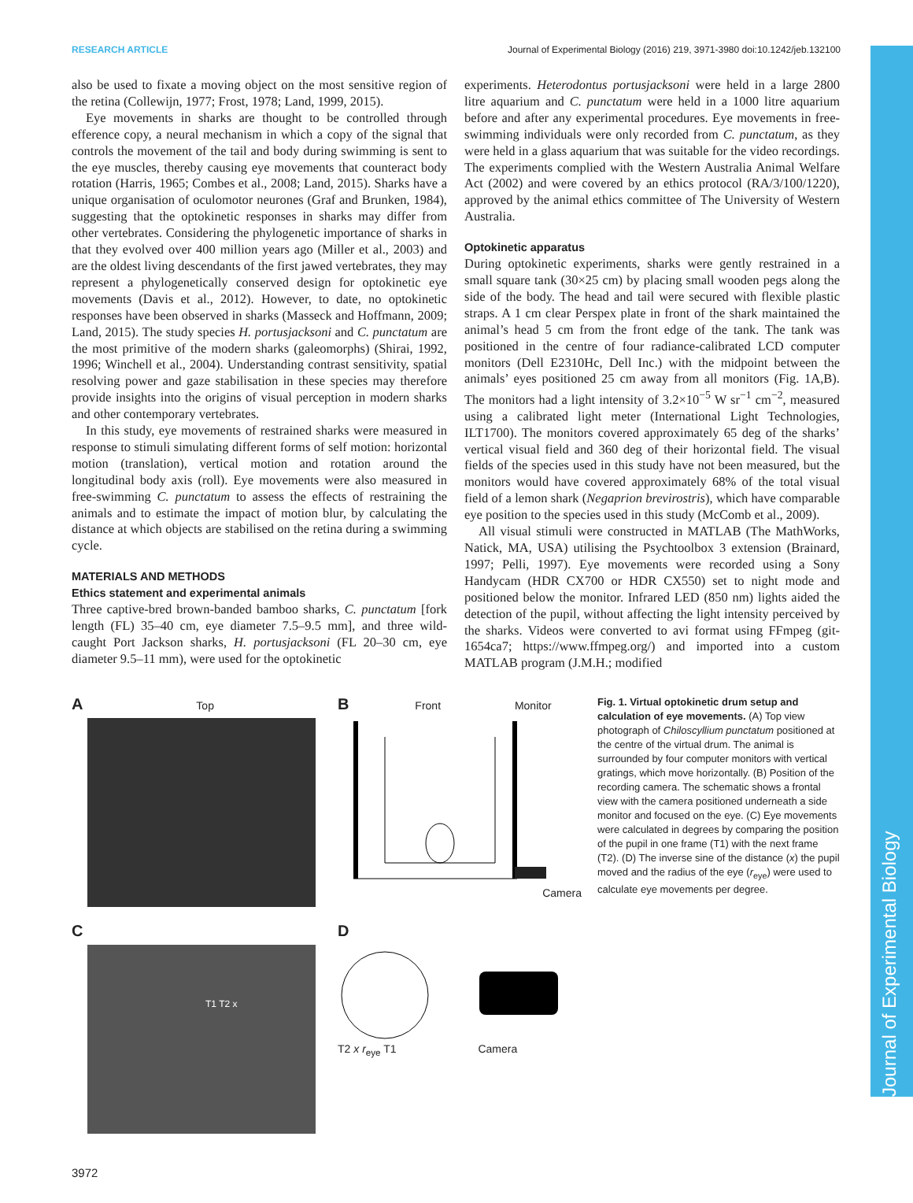Journal of Experimental Biology
RESEARCH ARTICLE Journal of Experimental Biology (2016) 219, 3971-3980 doi:10.1242/jeb.132100
also be used to fixate a moving object on the most sensitive region of the retina (Collewijn, 1977; Frost, 1978; Land, 1999, 2015).
Eye movements in sharks are thought to be controlled through efference copy, a neural mechanism in which a copy of the signal that controls the movement of the tail and body during swimming is sent to the eye muscles, thereby causing eye movements that counteract body rotation (Harris, 1965; Combes et al., 2008; Land, 2015). Sharks have a unique organisation of oculomotor neurones (Graf and Brunken, 1984), suggesting that the optokinetic responses in sharks may differ from other vertebrates. Considering the phylogenetic importance of sharks in that they evolved over 400 million years ago (Miller et al., 2003) and are the oldest living descendants of the first jawed vertebrates, they may represent a phylogenetically conserved design for optokinetic eye movements (Davis et al., 2012). However, to date, no optokinetic responses have been observed in sharks (Masseck and Hoffmann, 2009; Land, 2015). The study species H. portusjacksoni and C. punctatum are the most primitive of the modern sharks (galeomorphs) (Shirai, 1992, 1996; Winchell et al., 2004). Understanding contrast sensitivity, spatial resolving power and gaze stabilisation in these species may therefore provide insights into the origins of visual perception in modern sharks and other contemporary vertebrates.
In this study, eye movements of restrained sharks were measured in response to stimuli simulating different forms of self motion: horizontal motion (translation), vertical motion and rotation around the longitudinal body axis (roll). Eye movements were also measured in free-swimming C. punctatum to assess the effects of restraining the animals and to estimate the impact of motion blur, by calculating the distance at which objects are stabilised on the retina during a swimming cycle.
MATERIALS AND METHODS
Ethics statement and experimental animals
Three captive-bred brown-banded bamboo sharks, C. punctatum [fork length (FL) 35–40 cm, eye diameter 7.5–9.5 mm], and three wild-caught Port Jackson sharks, H. portusjacksoni (FL 20–30 cm, eye diameter 9.5–11 mm), were used for the optokinetic
experiments. Heterodontus portusjacksoni were held in a large 2800 litre aquarium and C. punctatum were held in a 1000 litre aquarium before and after any experimental procedures. Eye movements in free-swimming individuals were only recorded from C. punctatum, as they were held in a glass aquarium that was suitable for the video recordings. The experiments complied with the Western Australia Animal Welfare Act (2002) and were covered by an ethics protocol (RA/3/100/1220), approved by the animal ethics committee of The University of Western Australia.
Optokinetic apparatus
During optokinetic experiments, sharks were gently restrained in a small square tank (30×25 cm) by placing small wooden pegs along the side of the body. The head and tail were secured with flexible plastic straps. A 1 cm clear Perspex plate in front of the shark maintained the animal’s head 5 cm from the front edge of the tank. The tank was positioned in the centre of four radiance-calibrated LCD computer monitors (Dell E2310Hc, Dell Inc.) with the midpoint between the animals’ eyes positioned 25 cm away from all monitors (Fig. 1A,B). The monitors had a light intensity of 3.2×10<sup>−5</sup> W sr<sup>−1</sup> cm<sup>−2</sup>, measured using a calibrated light meter (International Light Technologies, ILT1700). The monitors covered approximately 65 deg of the sharks’ vertical visual field and 360 deg of their horizontal field. The visual fields of the species used in this study have not been measured, but the monitors would have covered approximately 68% of the total visual field of a lemon shark (Negaprion brevirostris), which have comparable eye position to the species used in this study (McComb et al., 2009).
All visual stimuli were constructed in MATLAB (The MathWorks, Natick, MA, USA) utilising the Psychtoolbox 3 extension (Brainard, 1997; Pelli, 1997). Eye movements were recorded using a Sony Handycam (HDR CX700 or HDR CX550) set to night mode and positioned below the monitor. Infrared LED (850 nm) lights aided the detection of the pupil, without affecting the light intensity perceived by the sharks. Videos were converted to avi format using FFmpeg (git-1654ca7; https://www.ffmpeg.org/) and imported into a custom MATLAB program (J.M.H.; modified
A Top
B Front Monitor
Camera
C
T1 T2 x
D T2 x r<sub>eye</sub> T1 Camera
Fig. 1. Virtual optokinetic drum setup and calculation of eye movements. (A) Top view photograph of Chiloscyllium punctatum positioned at the centre of the virtual drum. The animal is surrounded by four computer monitors with vertical gratings, which move horizontally. (B) Position of the recording camera. The schematic shows a frontal view with the camera positioned underneath a side monitor and focused on the eye. (C) Eye movements were calculated in degrees by comparing the position of the pupil in one frame (T1) with the next frame (T2). (D) The inverse sine of the distance (x) the pupil moved and the radius of the eye (r<sub>eye</sub>) were used to calculate eye movements per degree.
3972